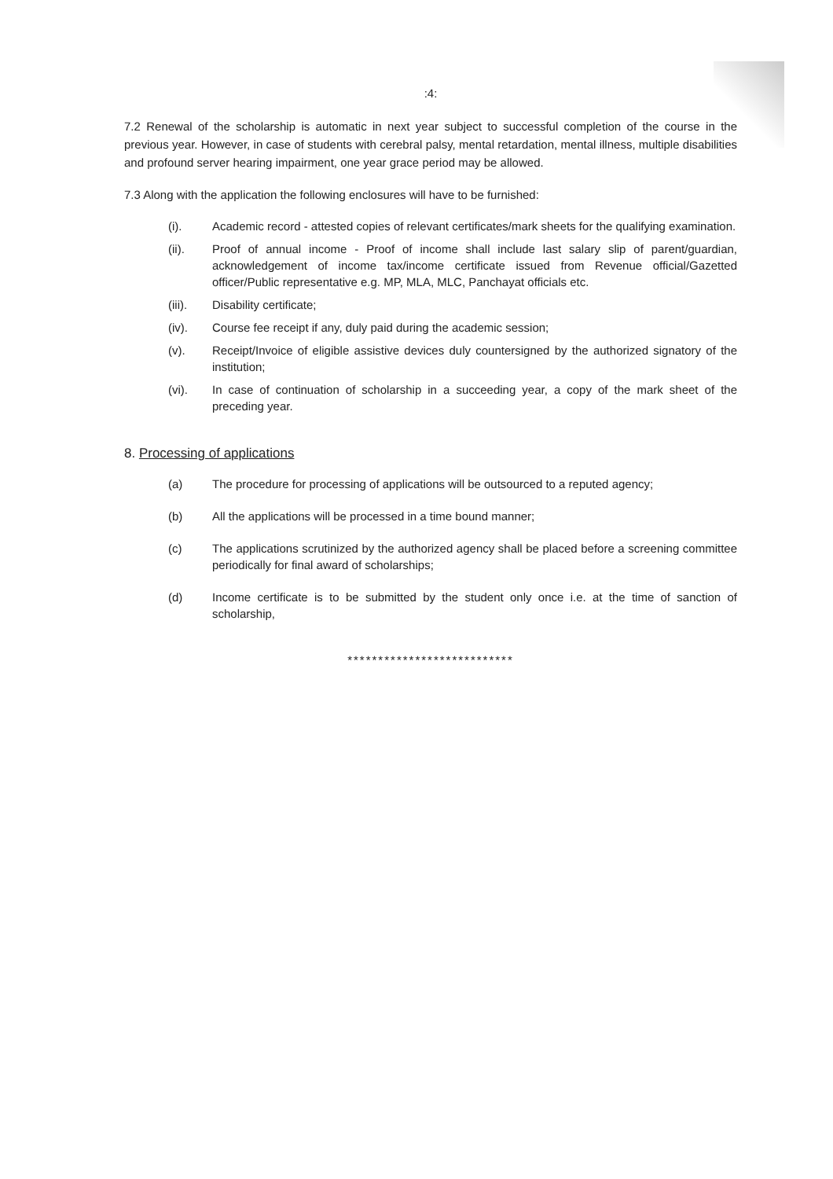:4:
7.2 Renewal of the scholarship is automatic in next year subject to successful completion of the course in the previous year. However, in case of students with cerebral palsy, mental retardation, mental illness, multiple disabilities and profound server hearing impairment, one year grace period may be allowed.
7.3 Along with the application the following enclosures will have to be furnished:
(i). Academic record - attested copies of relevant certificates/mark sheets for the qualifying examination.
(ii). Proof of annual income - Proof of income shall include last salary slip of parent/guardian, acknowledgement of income tax/income certificate issued from Revenue official/Gazetted officer/Public representative e.g. MP, MLA, MLC, Panchayat officials etc.
(iii). Disability certificate;
(iv). Course fee receipt if any, duly paid during the academic session;
(v). Receipt/Invoice of eligible assistive devices duly countersigned by the authorized signatory of the institution;
(vi). In case of continuation of scholarship in a succeeding year, a copy of the mark sheet of the preceding year.
8. Processing of applications
(a) The procedure for processing of applications will be outsourced to a reputed agency;
(b) All the applications will be processed in a time bound manner;
(c) The applications scrutinized by the authorized agency shall be placed before a screening committee periodically for final award of scholarships;
(d) Income certificate is to be submitted by the student only once i.e. at the time of sanction of scholarship,
***************************